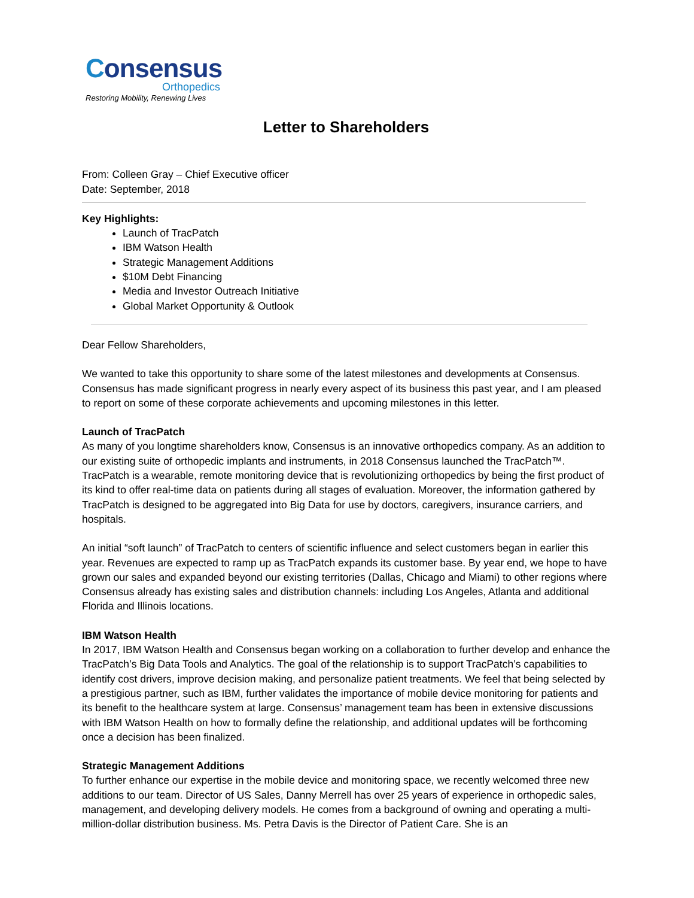Consensus
Orthopedics
Restoring Mobility, Renewing Lives
Letter to Shareholders
From: Colleen Gray – Chief Executive officer
Date: September, 2018
Key Highlights:
Launch of TracPatch
IBM Watson Health
Strategic Management Additions
$10M Debt Financing
Media and Investor Outreach Initiative
Global Market Opportunity & Outlook
Dear Fellow Shareholders,
We wanted to take this opportunity to share some of the latest milestones and developments at Consensus. Consensus has made significant progress in nearly every aspect of its business this past year, and I am pleased to report on some of these corporate achievements and upcoming milestones in this letter.
Launch of TracPatch
As many of you longtime shareholders know, Consensus is an innovative orthopedics company. As an addition to our existing suite of orthopedic implants and instruments, in 2018 Consensus launched the TracPatch™. TracPatch is a wearable, remote monitoring device that is revolutionizing orthopedics by being the first product of its kind to offer real-time data on patients during all stages of evaluation. Moreover, the information gathered by TracPatch is designed to be aggregated into Big Data for use by doctors, caregivers, insurance carriers, and hospitals.
An initial “soft launch” of TracPatch to centers of scientific influence and select customers began in earlier this year. Revenues are expected to ramp up as TracPatch expands its customer base. By year end, we hope to have grown our sales and expanded beyond our existing territories (Dallas, Chicago and Miami) to other regions where Consensus already has existing sales and distribution channels: including Los Angeles, Atlanta and additional Florida and Illinois locations.
IBM Watson Health
In 2017, IBM Watson Health and Consensus began working on a collaboration to further develop and enhance the TracPatch’s Big Data Tools and Analytics. The goal of the relationship is to support TracPatch’s capabilities to identify cost drivers, improve decision making, and personalize patient treatments. We feel that being selected by a prestigious partner, such as IBM, further validates the importance of mobile device monitoring for patients and its benefit to the healthcare system at large. Consensus’ management team has been in extensive discussions with IBM Watson Health on how to formally define the relationship, and additional updates will be forthcoming once a decision has been finalized.
Strategic Management Additions
To further enhance our expertise in the mobile device and monitoring space, we recently welcomed three new additions to our team. Director of US Sales, Danny Merrell has over 25 years of experience in orthopedic sales, management, and developing delivery models. He comes from a background of owning and operating a multi-million-dollar distribution business. Ms. Petra Davis is the Director of Patient Care. She is an